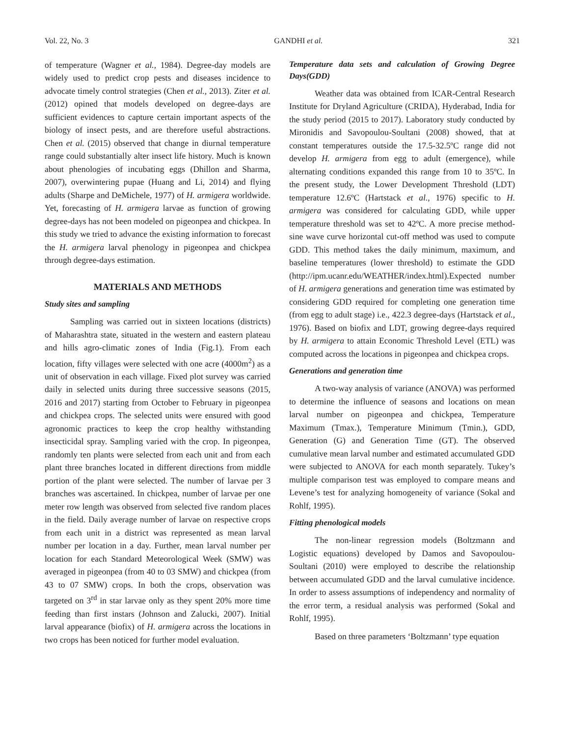Vol. 22, No. 3 GANDHI et al. 321
of temperature (Wagner et al., 1984). Degree-day models are widely used to predict crop pests and diseases incidence to advocate timely control strategies (Chen et al., 2013). Ziter et al. (2012) opined that models developed on degree-days are sufficient evidences to capture certain important aspects of the biology of insect pests, and are therefore useful abstractions. Chen et al. (2015) observed that change in diurnal temperature range could substantially alter insect life history. Much is known about phenologies of incubating eggs (Dhillon and Sharma, 2007), overwintering pupae (Huang and Li, 2014) and flying adults (Sharpe and DeMichele, 1977) of H. armigera worldwide. Yet, forecasting of H. armigera larvae as function of growing degree-days has not been modeled on pigeonpea and chickpea. In this study we tried to advance the existing information to forecast the H. armigera larval phenology in pigeonpea and chickpea through degree-days estimation.
MATERIALS AND METHODS
Study sites and sampling
Sampling was carried out in sixteen locations (districts) of Maharashtra state, situated in the western and eastern plateau and hills agro-climatic zones of India (Fig.1). From each location, fifty villages were selected with one acre (4000m<sup>2</sup>) as a unit of observation in each village. Fixed plot survey was carried daily in selected units during three successive seasons (2015, 2016 and 2017) starting from October to February in pigeonpea and chickpea crops. The selected units were ensured with good agronomic practices to keep the crop healthy withstanding insecticidal spray. Sampling varied with the crop. In pigeonpea, randomly ten plants were selected from each unit and from each plant three branches located in different directions from middle portion of the plant were selected. The number of larvae per 3 branches was ascertained. In chickpea, number of larvae per one meter row length was observed from selected five random places in the field. Daily average number of larvae on respective crops from each unit in a district was represented as mean larval number per location in a day. Further, mean larval number per location for each Standard Meteorological Week (SMW) was averaged in pigeonpea (from 40 to 03 SMW) and chickpea (from 43 to 07 SMW) crops. In both the crops, observation was targeted on 3<sup>rd</sup> in star larvae only as they spent 20% more time feeding than first instars (Johnson and Zalucki, 2007). Initial larval appearance (biofix) of H. armigera across the locations in two crops has been noticed for further model evaluation.
Temperature data sets and calculation of Growing Degree Days(GDD)
Weather data was obtained from ICAR-Central Research Institute for Dryland Agriculture (CRIDA), Hyderabad, India for the study period (2015 to 2017). Laboratory study conducted by Mironidis and Savopoulou-Soultani (2008) showed, that at constant temperatures outside the 17.5-32.5ºC range did not develop H. armigera from egg to adult (emergence), while alternating conditions expanded this range from 10 to 35ºC. In the present study, the Lower Development Threshold (LDT) temperature 12.6ºC (Hartstack et al., 1976) specific to H. armigera was considered for calculating GDD, while upper temperature threshold was set to 42ºC. A more precise method-sine wave curve horizontal cut-off method was used to compute GDD. This method takes the daily minimum, maximum, and baseline temperatures (lower threshold) to estimate the GDD (http://ipm.ucanr.edu/WEATHER/index.html).Expected number of H. armigera generations and generation time was estimated by considering GDD required for completing one generation time (from egg to adult stage) i.e., 422.3 degree-days (Hartstack et al., 1976). Based on biofix and LDT, growing degree-days required by H. armigera to attain Economic Threshold Level (ETL) was computed across the locations in pigeonpea and chickpea crops.
Generations and generation time
A two-way analysis of variance (ANOVA) was performed to determine the influence of seasons and locations on mean larval number on pigeonpea and chickpea, Temperature Maximum (Tmax.), Temperature Minimum (Tmin.), GDD, Generation (G) and Generation Time (GT). The observed cumulative mean larval number and estimated accumulated GDD were subjected to ANOVA for each month separately. Tukey’s multiple comparison test was employed to compare means and Levene’s test for analyzing homogeneity of variance (Sokal and Rohlf, 1995).
Fitting phenological models
The non-linear regression models (Boltzmann and Logistic equations) developed by Damos and Savopoulou-Soultani (2010) were employed to describe the relationship between accumulated GDD and the larval cumulative incidence. In order to assess assumptions of independency and normality of the error term, a residual analysis was performed (Sokal and Rohlf, 1995).
Based on three parameters ‘Boltzmann’ type equation